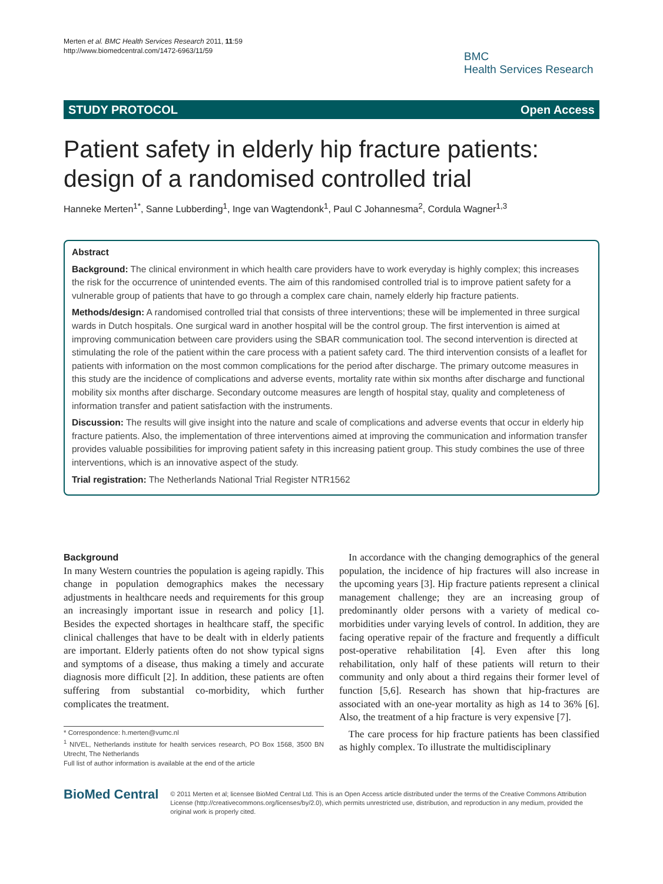Merten et al. BMC Health Services Research 2011, 11:59
http://www.biomedcentral.com/1472-6963/11/59
BMC
Health Services Research
STUDY PROTOCOL Open Access
Patient safety in elderly hip fracture patients: design of a randomised controlled trial
Hanneke Merten<sup>1*</sup>, Sanne Lubberding<sup>1</sup>, Inge van Wagtendonk<sup>1</sup>, Paul C Johannesma<sup>2</sup>, Cordula Wagner<sup>1,3</sup>
Abstract
Background: The clinical environment in which health care providers have to work everyday is highly complex; this increases the risk for the occurrence of unintended events. The aim of this randomised controlled trial is to improve patient safety for a vulnerable group of patients that have to go through a complex care chain, namely elderly hip fracture patients.
Methods/design: A randomised controlled trial that consists of three interventions; these will be implemented in three surgical wards in Dutch hospitals. One surgical ward in another hospital will be the control group. The first intervention is aimed at improving communication between care providers using the SBAR communication tool. The second intervention is directed at stimulating the role of the patient within the care process with a patient safety card. The third intervention consists of a leaflet for patients with information on the most common complications for the period after discharge. The primary outcome measures in this study are the incidence of complications and adverse events, mortality rate within six months after discharge and functional mobility six months after discharge. Secondary outcome measures are length of hospital stay, quality and completeness of information transfer and patient satisfaction with the instruments.
Discussion: The results will give insight into the nature and scale of complications and adverse events that occur in elderly hip fracture patients. Also, the implementation of three interventions aimed at improving the communication and information transfer provides valuable possibilities for improving patient safety in this increasing patient group. This study combines the use of three interventions, which is an innovative aspect of the study.
Trial registration: The Netherlands National Trial Register NTR1562
Background
In many Western countries the population is ageing rapidly. This change in population demographics makes the necessary adjustments in healthcare needs and requirements for this group an increasingly important issue in research and policy [1]. Besides the expected shortages in healthcare staff, the specific clinical challenges that have to be dealt with in elderly patients are important. Elderly patients often do not show typical signs and symptoms of a disease, thus making a timely and accurate diagnosis more difficult [2]. In addition, these patients are often suffering from substantial co-morbidity, which further complicates the treatment.
* Correspondence: h.merten@vumc.nl
<sup>1</sup> NIVEL, Netherlands institute for health services research, PO Box 1568, 3500 BN Utrecht, The Netherlands
Full list of author information is available at the end of the article
In accordance with the changing demographics of the general population, the incidence of hip fractures will also increase in the upcoming years [3]. Hip fracture patients represent a clinical management challenge; they are an increasing group of predominantly older persons with a variety of medical co-morbidities under varying levels of control. In addition, they are facing operative repair of the fracture and frequently a difficult post-operative rehabilitation [4]. Even after this long rehabilitation, only half of these patients will return to their community and only about a third regains their former level of function [5,6]. Research has shown that hip-fractures are associated with an one-year mortality as high as 14 to 36% [6]. Also, the treatment of a hip fracture is very expensive [7].
The care process for hip fracture patients has been classified as highly complex. To illustrate the multidisciplinary
BioMed Central
© 2011 Merten et al; licensee BioMed Central Ltd. This is an Open Access article distributed under the terms of the Creative Commons Attribution License (http://creativecommons.org/licenses/by/2.0), which permits unrestricted use, distribution, and reproduction in any medium, provided the original work is properly cited.